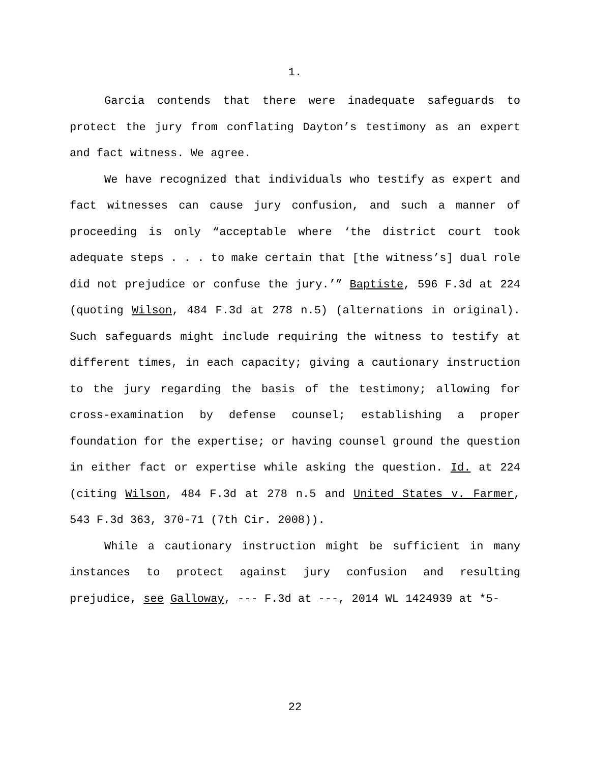1.
Garcia contends that there were inadequate safeguards to protect the jury from conflating Dayton’s testimony as an expert and fact witness. We agree.
We have recognized that individuals who testify as expert and fact witnesses can cause jury confusion, and such a manner of proceeding is only “acceptable where ‘the district court took adequate steps . . . to make certain that [the witness’s] dual role did not prejudice or confuse the jury.’” Baptiste, 596 F.3d at 224 (quoting Wilson, 484 F.3d at 278 n.5) (alternations in original). Such safeguards might include requiring the witness to testify at different times, in each capacity; giving a cautionary instruction to the jury regarding the basis of the testimony; allowing for cross-examination by defense counsel; establishing a proper foundation for the expertise; or having counsel ground the question in either fact or expertise while asking the question. Id. at 224 (citing Wilson, 484 F.3d at 278 n.5 and United States v. Farmer, 543 F.3d 363, 370-71 (7th Cir. 2008)).
While a cautionary instruction might be sufficient in many instances to protect against jury confusion and resulting prejudice, see Galloway, --- F.3d at ---, 2014 WL 1424939 at *5-
22